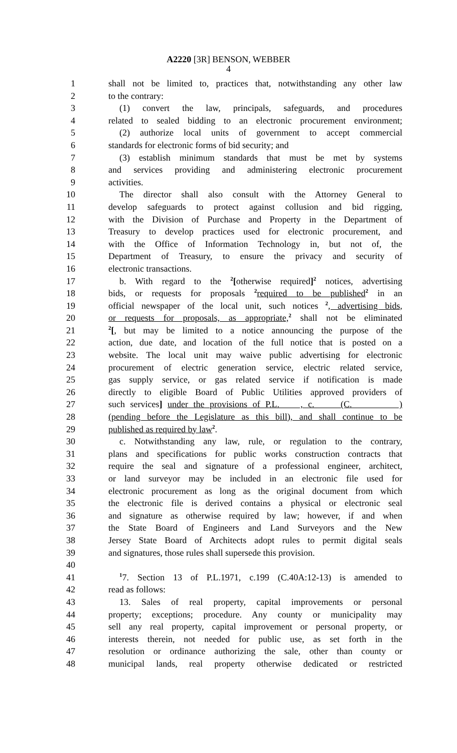A2220 [3R] BENSON, WEBBER
4
1 shall not be limited to, practices that, notwithstanding any other law
2 to the contrary:
3 (1) convert the law, principals, safeguards, and procedures
4 related to sealed bidding to an electronic procurement environment;
5 (2) authorize local units of government to accept commercial
6 standards for electronic forms of bid security; and
7 (3) establish minimum standards that must be met by systems
8 and services providing and administering electronic procurement
9 activities.
10 The director shall also consult with the Attorney General to
11 develop safeguards to protect against collusion and bid rigging,
12 with the Division of Purchase and Property in the Department of
13 Treasury to develop practices used for electronic procurement, and
14 with the Office of Information Technology in, but not of, the
15 Department of Treasury, to ensure the privacy and security of
16 electronic transactions.
17 b. With regard to the <sup>2</sup>[otherwise required]<sup>2</sup> notices, advertising
18 bids, or requests for proposals <sup>2</sup>required to be published<sup>2</sup> in an
19 official newspaper of the local unit, such notices <sup>2</sup>, advertising bids,
20 or requests for proposals, as appropriate,<sup>2</sup> shall not be eliminated
21<sup>2</sup>[, but may be limited to a notice announcing the purpose of the
22 action, due date, and location of the full notice that is posted on a
23 website. The local unit may waive public advertising for electronic
24 procurement of electric generation service, electric related service,
25 gas supply service, or gas related service if notification is made
26 directly to eligible Board of Public Utilities approved providers of
27 such services] under the provisions of P.L. , c. (C. )
28 (pending before the Legislature as this bill), and shall continue to be
29 published as required by law<sup>2</sup>.
30 c. Notwithstanding any law, rule, or regulation to the contrary,
31 plans and specifications for public works construction contracts that
32 require the seal and signature of a professional engineer, architect,
33 or land surveyor may be included in an electronic file used for
34 electronic procurement as long as the original document from which
35 the electronic file is derived contains a physical or electronic seal
36 and signature as otherwise required by law; however, if and when
37 the State Board of Engineers and Land Surveyors and the New
38 Jersey State Board of Architects adopt rules to permit digital seals
39 and signatures, those rules shall supersede this provision.
40
41<sup>1</sup>7. Section 13 of P.L.1971, c.199 (C.40A:12-13) is amended to
42 read as follows:
43 13. Sales of real property, capital improvements or personal
44 property; exceptions; procedure. Any county or municipality may
45 sell any real property, capital improvement or personal property, or
46 interests therein, not needed for public use, as set forth in the
47 resolution or ordinance authorizing the sale, other than county or
48 municipal lands, real property otherwise dedicated or restricted